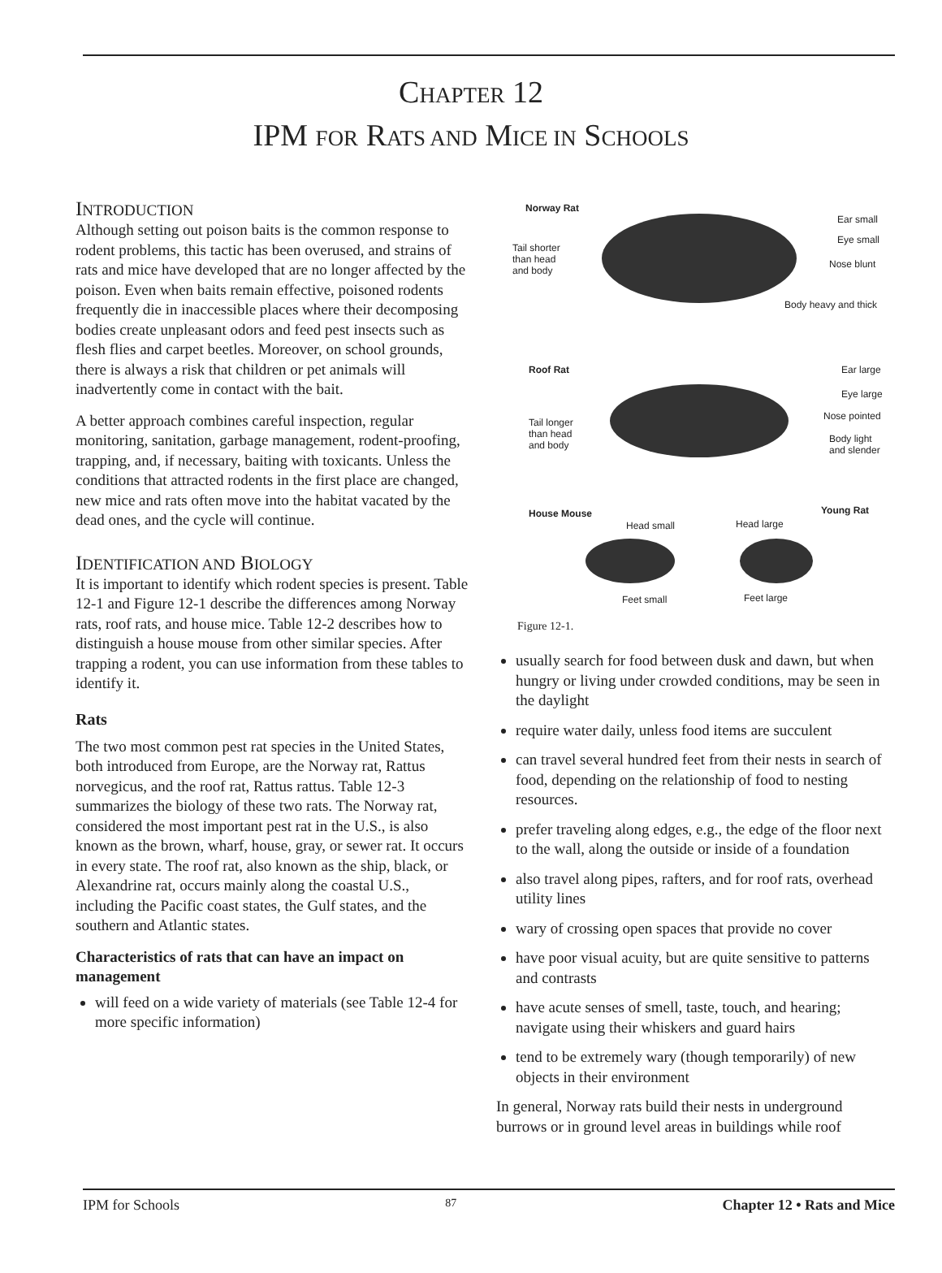CHAPTER 12
IPM FOR RATS AND MICE IN SCHOOLS
INTRODUCTION
Although setting out poison baits is the common response to rodent problems, this tactic has been overused, and strains of rats and mice have developed that are no longer affected by the poison. Even when baits remain effective, poisoned rodents frequently die in inaccessible places where their decomposing bodies create unpleasant odors and feed pest insects such as flesh flies and carpet beetles. Moreover, on school grounds, there is always a risk that children or pet animals will inadvertently come in contact with the bait.
A better approach combines careful inspection, regular monitoring, sanitation, garbage management, rodent-proofing, trapping, and, if necessary, baiting with toxicants. Unless the conditions that attracted rodents in the first place are changed, new mice and rats often move into the habitat vacated by the dead ones, and the cycle will continue.
IDENTIFICATION AND BIOLOGY
It is important to identify which rodent species is present. Table 12-1 and Figure 12-1 describe the differences among Norway rats, roof rats, and house mice. Table 12-2 describes how to distinguish a house mouse from other similar species. After trapping a rodent, you can use information from these tables to identify it.
Rats
The two most common pest rat species in the United States, both introduced from Europe, are the Norway rat, Rattus norvegicus, and the roof rat, Rattus rattus. Table 12-3 summarizes the biology of these two rats. The Norway rat, considered the most important pest rat in the U.S., is also known as the brown, wharf, house, gray, or sewer rat. It occurs in every state. The roof rat, also known as the ship, black, or Alexandrine rat, occurs mainly along the coastal U.S., including the Pacific coast states, the Gulf states, and the southern and Atlantic states.
Characteristics of rats that can have an impact on management
will feed on a wide variety of materials (see Table 12-4 for more specific information)
Norway Rat
Ear small
Eye small
Tail shorter
than head
and body
Nose blunt
Body heavy and thick
Roof Rat Ear large
Eye large
Tail longer
than head
and body
Nose pointed
Body light
and slender
House Mouse Young Rat
Head small Head large
Feet small Feet large
Figure 12-1.
usually search for food between dusk and dawn, but when hungry or living under crowded conditions, may be seen in the daylight
require water daily, unless food items are succulent
can travel several hundred feet from their nests in search of food, depending on the relationship of food to nesting resources.
prefer traveling along edges, e.g., the edge of the floor next to the wall, along the outside or inside of a foundation
also travel along pipes, rafters, and for roof rats, overhead utility lines
wary of crossing open spaces that provide no cover
have poor visual acuity, but are quite sensitive to patterns and contrasts
have acute senses of smell, taste, touch, and hearing; navigate using their whiskers and guard hairs
tend to be extremely wary (though temporarily) of new objects in their environment
In general, Norway rats build their nests in underground burrows or in ground level areas in buildings while roof
IPM for Schools 87 Chapter 12 • Rats and Mice